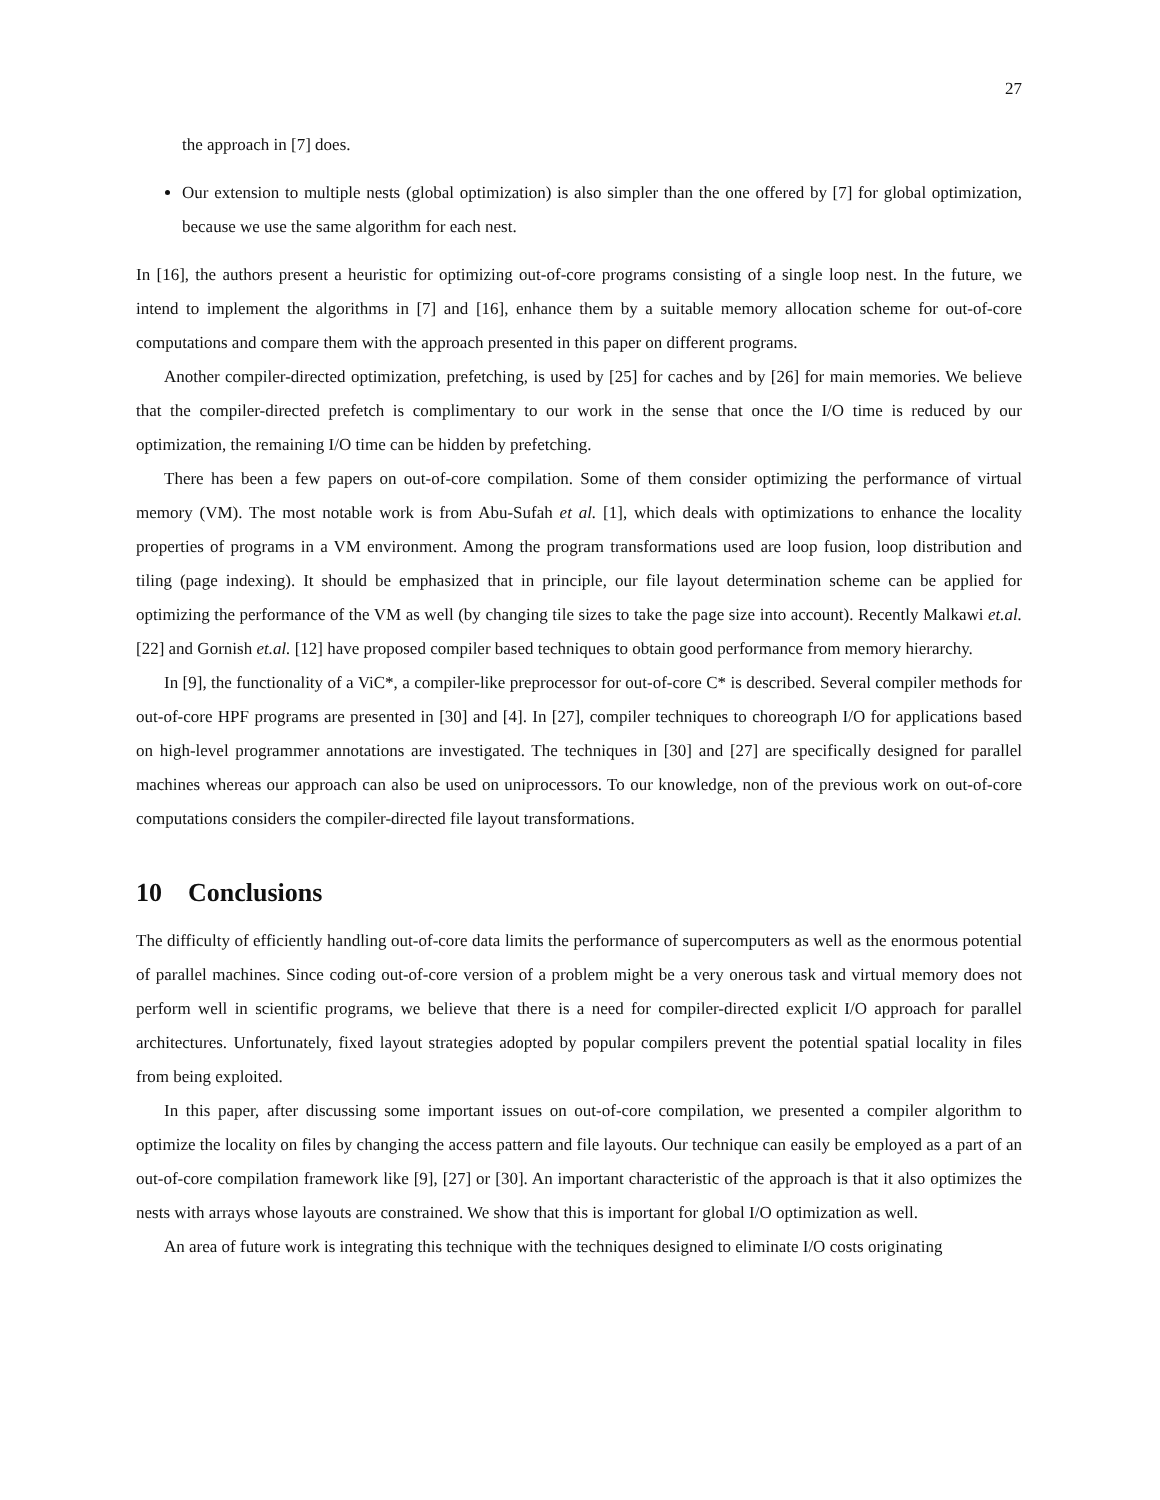27
the approach in [7] does.
Our extension to multiple nests (global optimization) is also simpler than the one offered by [7] for global optimization, because we use the same algorithm for each nest.
In [16], the authors present a heuristic for optimizing out-of-core programs consisting of a single loop nest. In the future, we intend to implement the algorithms in [7] and [16], enhance them by a suitable memory allocation scheme for out-of-core computations and compare them with the approach presented in this paper on different programs.
Another compiler-directed optimization, prefetching, is used by [25] for caches and by [26] for main memories. We believe that the compiler-directed prefetch is complimentary to our work in the sense that once the I/O time is reduced by our optimization, the remaining I/O time can be hidden by prefetching.
There has been a few papers on out-of-core compilation. Some of them consider optimizing the performance of virtual memory (VM). The most notable work is from Abu-Sufah et al. [1], which deals with optimizations to enhance the locality properties of programs in a VM environment. Among the program transformations used are loop fusion, loop distribution and tiling (page indexing). It should be emphasized that in principle, our file layout determination scheme can be applied for optimizing the performance of the VM as well (by changing tile sizes to take the page size into account). Recently Malkawi et.al. [22] and Gornish et.al. [12] have proposed compiler based techniques to obtain good performance from memory hierarchy.
In [9], the functionality of a ViC*, a compiler-like preprocessor for out-of-core C* is described. Several compiler methods for out-of-core HPF programs are presented in [30] and [4]. In [27], compiler techniques to choreograph I/O for applications based on high-level programmer annotations are investigated. The techniques in [30] and [27] are specifically designed for parallel machines whereas our approach can also be used on uniprocessors. To our knowledge, non of the previous work on out-of-core computations considers the compiler-directed file layout transformations.
10 Conclusions
The difficulty of efficiently handling out-of-core data limits the performance of supercomputers as well as the enormous potential of parallel machines. Since coding out-of-core version of a problem might be a very onerous task and virtual memory does not perform well in scientific programs, we believe that there is a need for compiler-directed explicit I/O approach for parallel architectures. Unfortunately, fixed layout strategies adopted by popular compilers prevent the potential spatial locality in files from being exploited.
In this paper, after discussing some important issues on out-of-core compilation, we presented a compiler algorithm to optimize the locality on files by changing the access pattern and file layouts. Our technique can easily be employed as a part of an out-of-core compilation framework like [9], [27] or [30]. An important characteristic of the approach is that it also optimizes the nests with arrays whose layouts are constrained. We show that this is important for global I/O optimization as well.
An area of future work is integrating this technique with the techniques designed to eliminate I/O costs originating